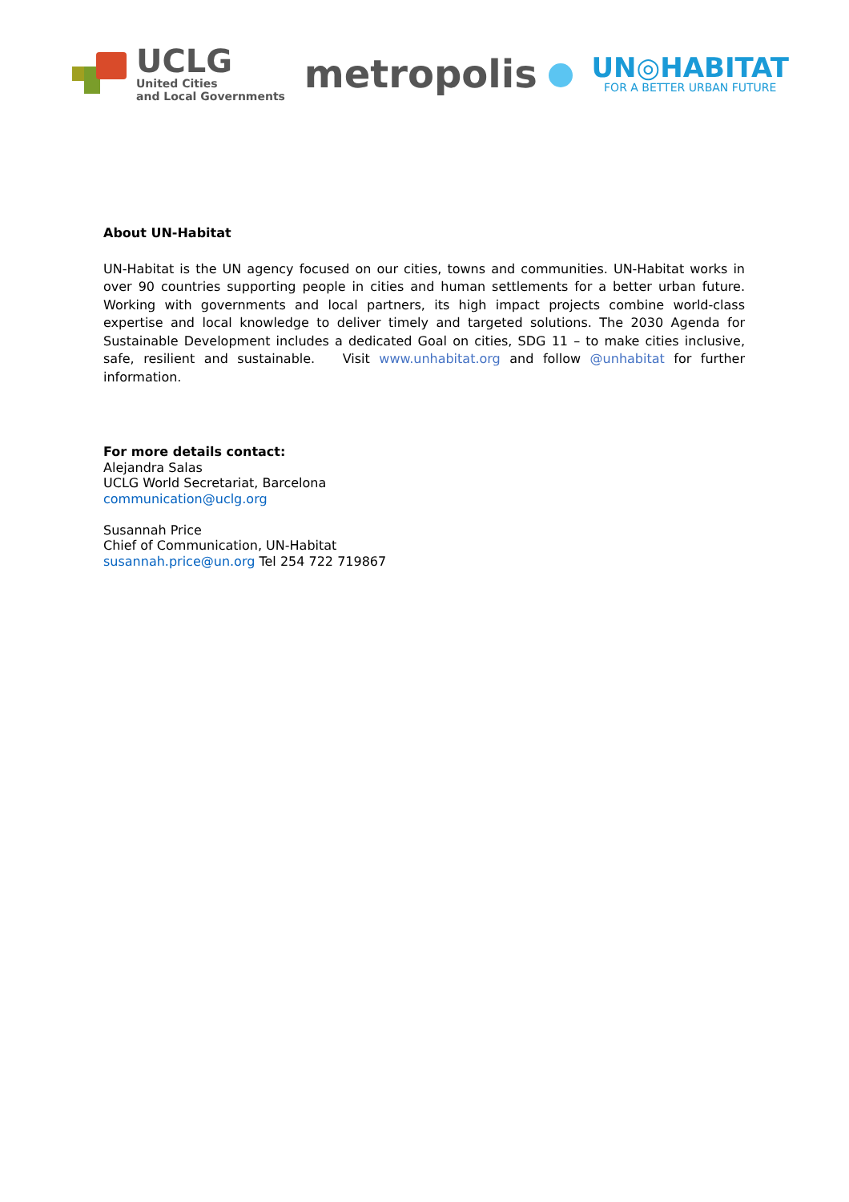UCLG
United Cities
and Local Governments
metropolis
UN◎HABITAT
FOR A BETTER URBAN FUTURE
About UN-Habitat
UN-Habitat is the UN agency focused on our cities, towns and communities. UN-Habitat works in over 90 countries supporting people in cities and human settlements for a better urban future. Working with governments and local partners, its high impact projects combine world-class expertise and local knowledge to deliver timely and targeted solutions. The 2030 Agenda for Sustainable Development includes a dedicated Goal on cities, SDG 11 – to make cities inclusive, safe, resilient and sustainable. Visit www.unhabitat.org and follow @unhabitat for further information.
For more details contact:
Alejandra Salas
UCLG World Secretariat, Barcelona
communication@uclg.org
Susannah Price
Chief of Communication, UN-Habitat
susannah.price@un.org Tel 254 722 719867